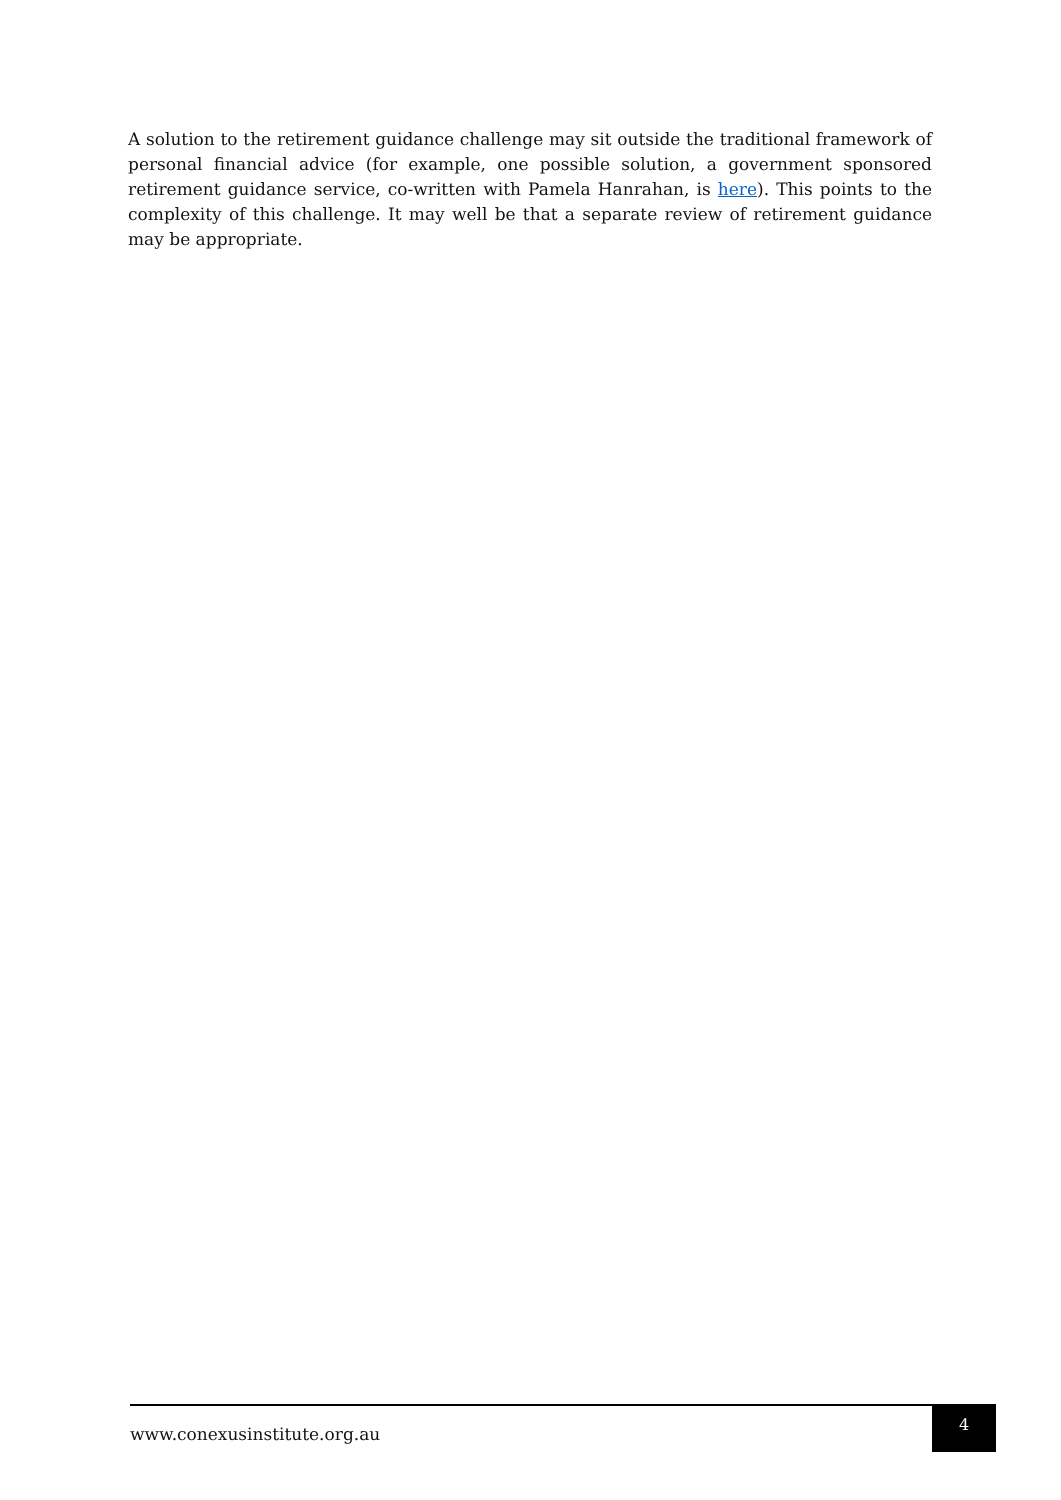A solution to the retirement guidance challenge may sit outside the traditional framework of personal financial advice (for example, one possible solution, a government sponsored retirement guidance service, co-written with Pamela Hanrahan, is here). This points to the complexity of this challenge. It may well be that a separate review of retirement guidance may be appropriate.
www.conexusinstitute.org.au
4